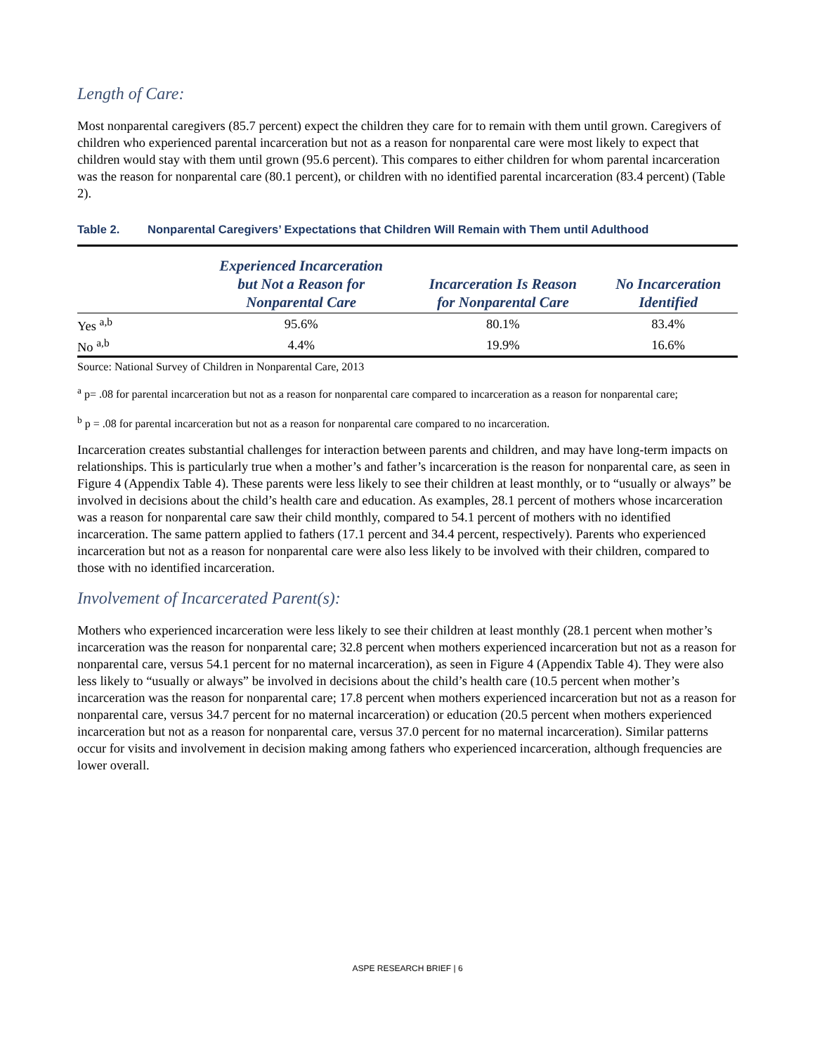Length of Care:
Most nonparental caregivers (85.7 percent) expect the children they care for to remain with them until grown. Caregivers of children who experienced parental incarceration but not as a reason for nonparental care were most likely to expect that children would stay with them until grown (95.6 percent). This compares to either children for whom parental incarceration was the reason for nonparental care (80.1 percent), or children with no identified parental incarceration (83.4 percent) (Table 2).
Table 2. Nonparental Caregivers’ Expectations that Children Will Remain with Them until Adulthood
| | Experienced Incarceration but Not a Reason for Nonparental Care | Incarceration Is Reason for Nonparental Care | No Incarceration Identified |
| --- | --- | --- | --- |
| Yes <sup>a,b</sup> | 95.6% | 80.1% | 83.4% |
| No <sup>a,b</sup> | 4.4% | 19.9% | 16.6% |
Source: National Survey of Children in Nonparental Care, 2013
<sup>a</sup> p= .08 for parental incarceration but not as a reason for nonparental care compared to incarceration as a reason for nonparental care;
<sup>b</sup> p = .08 for parental incarceration but not as a reason for nonparental care compared to no incarceration.
Incarceration creates substantial challenges for interaction between parents and children, and may have long-term impacts on relationships. This is particularly true when a mother’s and father’s incarceration is the reason for nonparental care, as seen in Figure 4 (Appendix Table 4). These parents were less likely to see their children at least monthly, or to “usually or always” be involved in decisions about the child’s health care and education. As examples, 28.1 percent of mothers whose incarceration was a reason for nonparental care saw their child monthly, compared to 54.1 percent of mothers with no identified incarceration. The same pattern applied to fathers (17.1 percent and 34.4 percent, respectively). Parents who experienced incarceration but not as a reason for nonparental care were also less likely to be involved with their children, compared to those with no identified incarceration.
Involvement of Incarcerated Parent(s):
Mothers who experienced incarceration were less likely to see their children at least monthly (28.1 percent when mother’s incarceration was the reason for nonparental care; 32.8 percent when mothers experienced incarceration but not as a reason for nonparental care, versus 54.1 percent for no maternal incarceration), as seen in Figure 4 (Appendix Table 4). They were also less likely to “usually or always” be involved in decisions about the child’s health care (10.5 percent when mother’s incarceration was the reason for nonparental care; 17.8 percent when mothers experienced incarceration but not as a reason for nonparental care, versus 34.7 percent for no maternal incarceration) or education (20.5 percent when mothers experienced incarceration but not as a reason for nonparental care, versus 37.0 percent for no maternal incarceration). Similar patterns occur for visits and involvement in decision making among fathers who experienced incarceration, although frequencies are lower overall.
ASPE RESEARCH BRIEF | 6